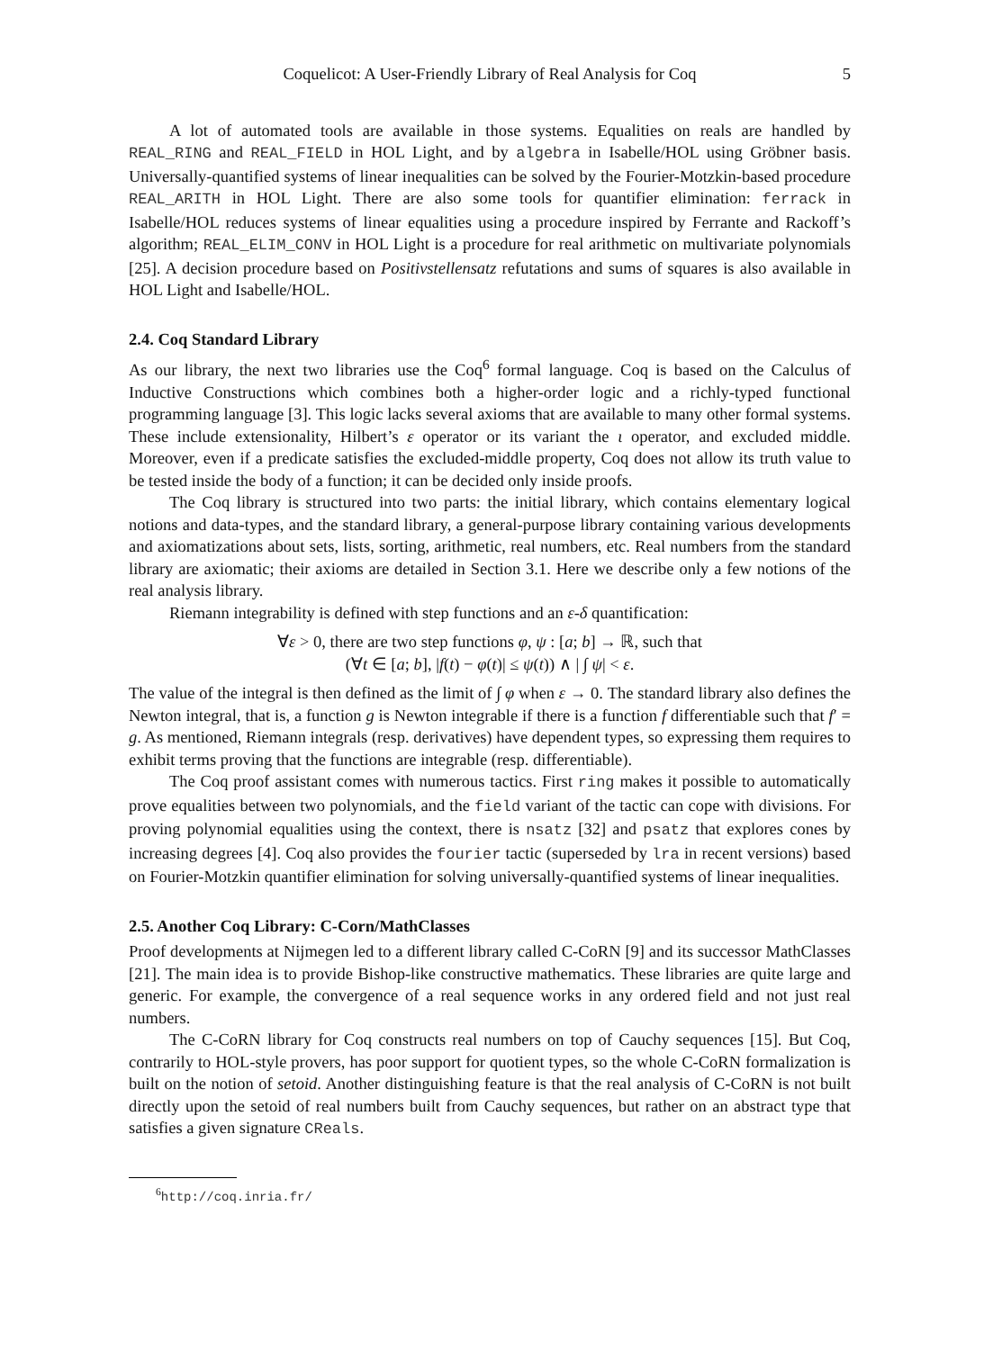Coquelicot: A User-Friendly Library of Real Analysis for Coq 5
A lot of automated tools are available in those systems. Equalities on reals are handled by REAL_RING and REAL_FIELD in HOL Light, and by algebra in Isabelle/HOL using Gröbner basis. Universally-quantified systems of linear inequalities can be solved by the Fourier-Motzkin-based procedure REAL_ARITH in HOL Light. There are also some tools for quantifier elimination: ferrack in Isabelle/HOL reduces systems of linear equalities using a procedure inspired by Ferrante and Rackoff’s algorithm; REAL_ELIM_CONV in HOL Light is a procedure for real arithmetic on multivariate polynomials [25]. A decision procedure based on Positivstellensatz refutations and sums of squares is also available in HOL Light and Isabelle/HOL.
2.4. Coq Standard Library
As our library, the next two libraries use the Coq<sup>6</sup> formal language. Coq is based on the Calculus of Inductive Constructions which combines both a higher-order logic and a richly-typed functional programming language [3]. This logic lacks several axioms that are available to many other formal systems. These include extensionality, Hilbert’s ε operator or its variant the ι operator, and excluded middle. Moreover, even if a predicate satisfies the excluded-middle property, Coq does not allow its truth value to be tested inside the body of a function; it can be decided only inside proofs.
The Coq library is structured into two parts: the initial library, which contains elementary logical notions and data-types, and the standard library, a general-purpose library containing various developments and axiomatizations about sets, lists, sorting, arithmetic, real numbers, etc. Real numbers from the standard library are axiomatic; their axioms are detailed in Section 3.1. Here we describe only a few notions of the real analysis library.
Riemann integrability is defined with step functions and an ε-δ quantification:
∀ε > 0, there are two step functions φ, ψ : [a; b] → ℝ, such that
(∀t ∈ [a; b], |f(t) − φ(t)| ≤ ψ(t)) ∧ | ∫ ψ| < ε.
The value of the integral is then defined as the limit of ∫ φ when ε → 0. The standard library also defines the Newton integral, that is, a function g is Newton integrable if there is a function f differentiable such that f′ = g. As mentioned, Riemann integrals (resp. derivatives) have dependent types, so expressing them requires to exhibit terms proving that the functions are integrable (resp. differentiable).
The Coq proof assistant comes with numerous tactics. First ring makes it possible to automatically prove equalities between two polynomials, and the field variant of the tactic can cope with divisions. For proving polynomial equalities using the context, there is nsatz [32] and psatz that explores cones by increasing degrees [4]. Coq also provides the fourier tactic (superseded by lra in recent versions) based on Fourier-Motzkin quantifier elimination for solving universally-quantified systems of linear inequalities.
2.5. Another Coq Library: C-Corn/MathClasses
Proof developments at Nijmegen led to a different library called C-CoRN [9] and its successor MathClasses [21]. The main idea is to provide Bishop-like constructive mathematics. These libraries are quite large and generic. For example, the convergence of a real sequence works in any ordered field and not just real numbers.
The C-CoRN library for Coq constructs real numbers on top of Cauchy sequences [15]. But Coq, contrarily to HOL-style provers, has poor support for quotient types, so the whole C-CoRN formalization is built on the notion of setoid. Another distinguishing feature is that the real analysis of C-CoRN is not built directly upon the setoid of real numbers built from Cauchy sequences, but rather on an abstract type that satisfies a given signature CReals.
<sup>6</sup> http://coq.inria.fr/